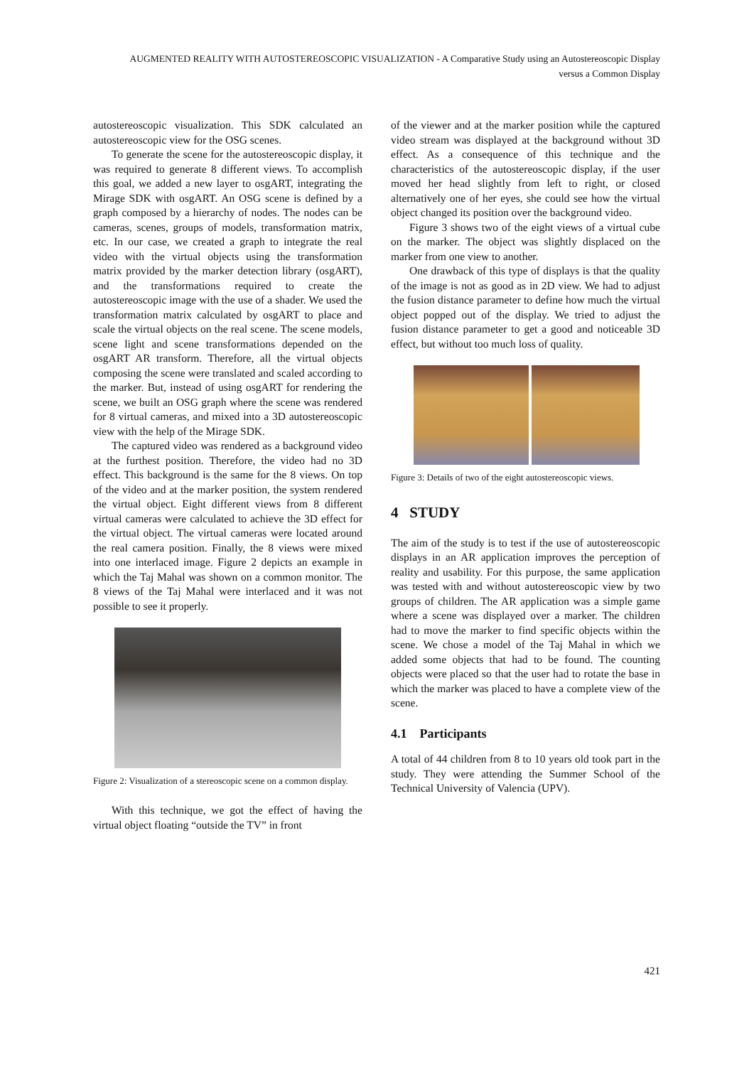AUGMENTED REALITY WITH AUTOSTEREOSCOPIC VISUALIZATION - A Comparative Study using an Autostereoscopic Display versus a Common Display
autostereoscopic visualization. This SDK calculated an autostereoscopic view for the OSG scenes.
To generate the scene for the autostereoscopic display, it was required to generate 8 different views. To accomplish this goal, we added a new layer to osgART, integrating the Mirage SDK with osgART. An OSG scene is defined by a graph composed by a hierarchy of nodes. The nodes can be cameras, scenes, groups of models, transformation matrix, etc. In our case, we created a graph to integrate the real video with the virtual objects using the transformation matrix provided by the marker detection library (osgART), and the transformations required to create the autostereoscopic image with the use of a shader. We used the transformation matrix calculated by osgART to place and scale the virtual objects on the real scene. The scene models, scene light and scene transformations depended on the osgART AR transform. Therefore, all the virtual objects composing the scene were translated and scaled according to the marker. But, instead of using osgART for rendering the scene, we built an OSG graph where the scene was rendered for 8 virtual cameras, and mixed into a 3D autostereoscopic view with the help of the Mirage SDK.
The captured video was rendered as a background video at the furthest position. Therefore, the video had no 3D effect. This background is the same for the 8 views. On top of the video and at the marker position, the system rendered the virtual object. Eight different views from 8 different virtual cameras were calculated to achieve the 3D effect for the virtual object. The virtual cameras were located around the real camera position. Finally, the 8 views were mixed into one interlaced image. Figure 2 depicts an example in which the Taj Mahal was shown on a common monitor. The 8 views of the Taj Mahal were interlaced and it was not possible to see it properly.
Figure 2: Visualization of a stereoscopic scene on a common display.
With this technique, we got the effect of having the virtual object floating “outside the TV” in front
of the viewer and at the marker position while the captured video stream was displayed at the background without 3D effect. As a consequence of this technique and the characteristics of the autostereoscopic display, if the user moved her head slightly from left to right, or closed alternatively one of her eyes, she could see how the virtual object changed its position over the background video.
Figure 3 shows two of the eight views of a virtual cube on the marker. The object was slightly displaced on the marker from one view to another.
One drawback of this type of displays is that the quality of the image is not as good as in 2D view. We had to adjust the fusion distance parameter to define how much the virtual object popped out of the display. We tried to adjust the fusion distance parameter to get a good and noticeable 3D effect, but without too much loss of quality.
Figure 3: Details of two of the eight autostereoscopic views.
4 STUDY
The aim of the study is to test if the use of autostereoscopic displays in an AR application improves the perception of reality and usability. For this purpose, the same application was tested with and without autostereoscopic view by two groups of children. The AR application was a simple game where a scene was displayed over a marker. The children had to move the marker to find specific objects within the scene. We chose a model of the Taj Mahal in which we added some objects that had to be found. The counting objects were placed so that the user had to rotate the base in which the marker was placed to have a complete view of the scene.
4.1 Participants
A total of 44 children from 8 to 10 years old took part in the study. They were attending the Summer School of the Technical University of Valencia (UPV).
421